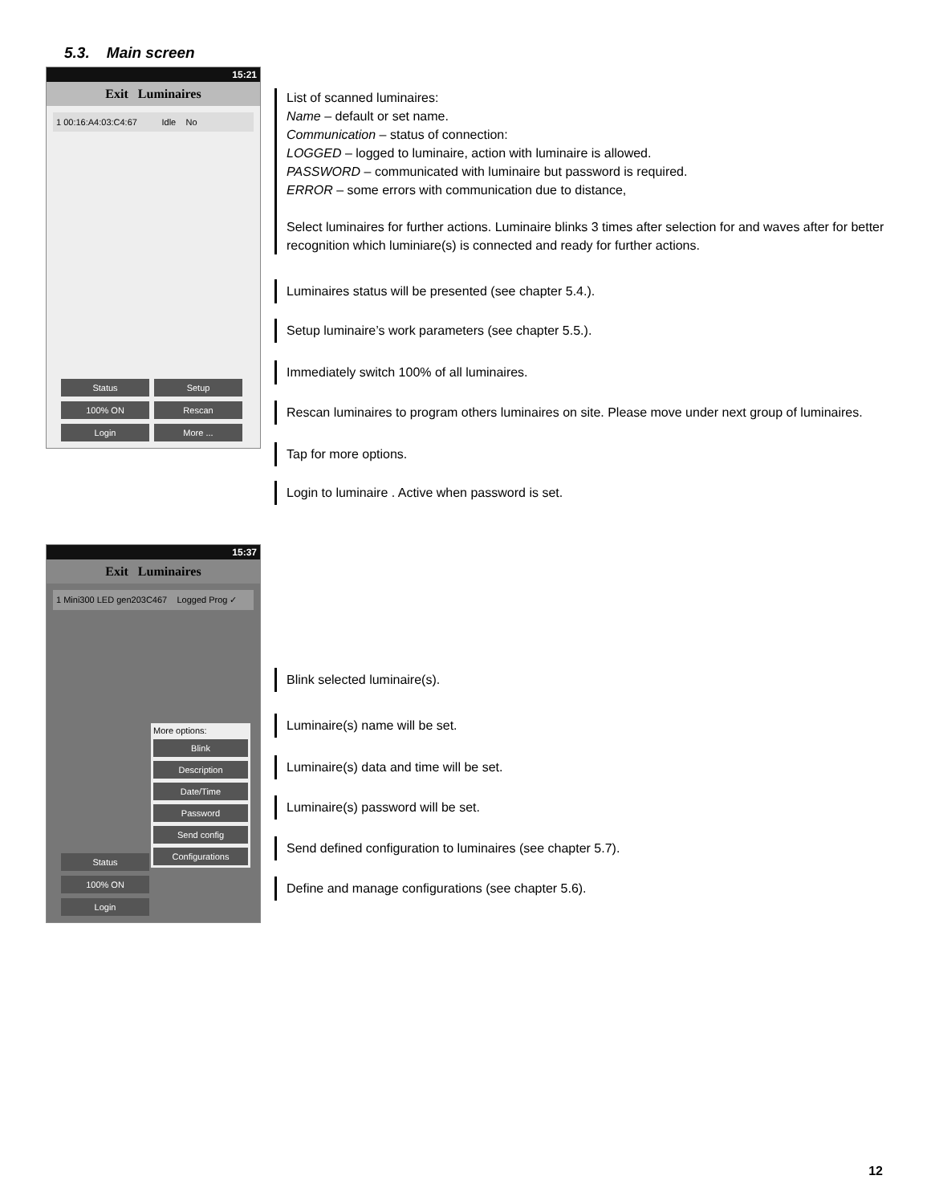5.3. Main screen
15:21
Exit Luminaires
1 00:16:A4:03:C4:67 Idle No
Status Setup 100% ON Rescan Login More ...
List of scanned luminaires:
Name – default or set name.
Communication – status of connection:
LOGGED – logged to luminaire, action with luminaire is allowed.
PASSWORD – communicated with luminaire but password is required.
ERROR – some errors with communication due to distance,
Select luminaires for further actions. Luminaire blinks 3 times after selection for and waves after for better recognition which luminiare(s) is connected and ready for further actions.
Luminaires status will be presented (see chapter 5.4.).
Setup luminaire’s work parameters (see chapter 5.5.).
Immediately switch 100% of all luminaires.
Rescan luminaires to program others luminaires on site. Please move under next group of luminaires.
Tap for more options.
Login to luminaire . Active when password is set.
15:37
Exit Luminaires
1 Mini300 LED gen203C467 Logged Prog ✓
More options:
Blink
Description
Date/Time
Password
Send config
Configurations
Status
100% ON
Login
Blink selected luminaire(s).
Luminaire(s) name will be set.
Luminaire(s) data and time will be set.
Luminaire(s) password will be set.
Send defined configuration to luminaires (see chapter 5.7).
Define and manage configurations (see chapter 5.6).
12